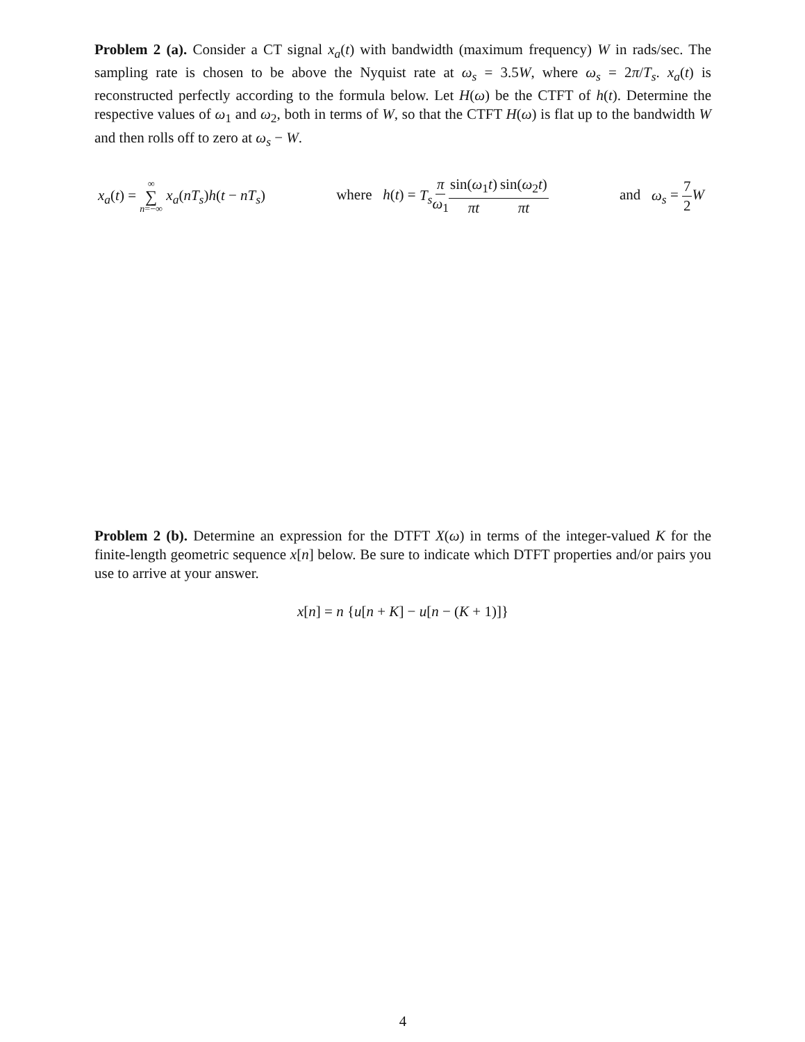Problem 2 (a). Consider a CT signal x<sub>a</sub>(t) with bandwidth (maximum frequency) W in rads/sec. The sampling rate is chosen to be above the Nyquist rate at ω<sub>s</sub> = 3.5W, where ω<sub>s</sub> = 2π/T<sub>s</sub>. x<sub>a</sub>(t) is reconstructed perfectly according to the formula below. Let H(ω) be the CTFT of h(t). Determine the respective values of ω<sub>1</sub> and ω<sub>2</sub>, both in terms of W, so that the CTFT H(ω) is flat up to the bandwidth W and then rolls off to zero at ω<sub>s</sub> − W.
x<sub>a</sub>(t) = ∞ ∑ n=−∞ x<sub>a</sub>(nT<sub>s</sub>)h(t − nT<sub>s</sub>) where h(t) = T<sub>s</sub> π ω<sub>1</sub> sin(ω<sub>1</sub>t) πt sin(ω<sub>2</sub>t) πt and ω<sub>s</sub> = 7 2 W
Problem 2 (b). Determine an expression for the DTFT X(ω) in terms of the integer-valued K for the finite-length geometric sequence x[n] below. Be sure to indicate which DTFT properties and/or pairs you use to arrive at your answer.
x[n] = n {u[n + K] − u[n − (K + 1)]}
4